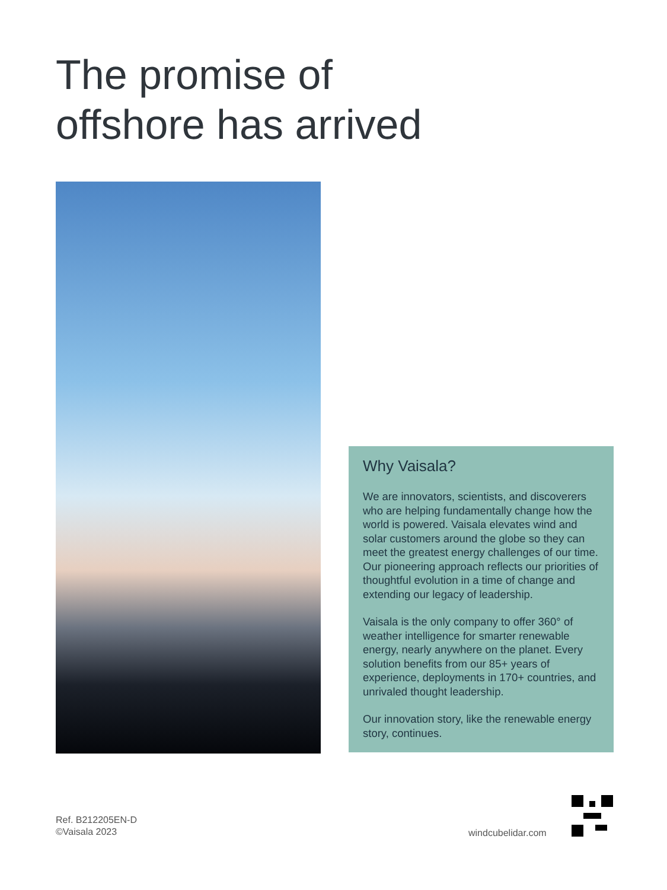The promise of
offshore has arrived
Why Vaisala?
We are innovators, scientists, and discoverers who are helping fundamentally change how the world is powered. Vaisala elevates wind and solar customers around the globe so they can meet the greatest energy challenges of our time. Our pioneering approach reflects our priorities of thoughtful evolution in a time of change and extending our legacy of leadership.
Vaisala is the only company to offer 360° of weather intelligence for smarter renewable energy, nearly anywhere on the planet. Every solution benefits from our 85+ years of experience, deployments in 170+ countries, and unrivaled thought leadership.
Our innovation story, like the renewable energy story, continues.
Ref. B212205EN-D
©Vaisala 2023
windcubelidar.com